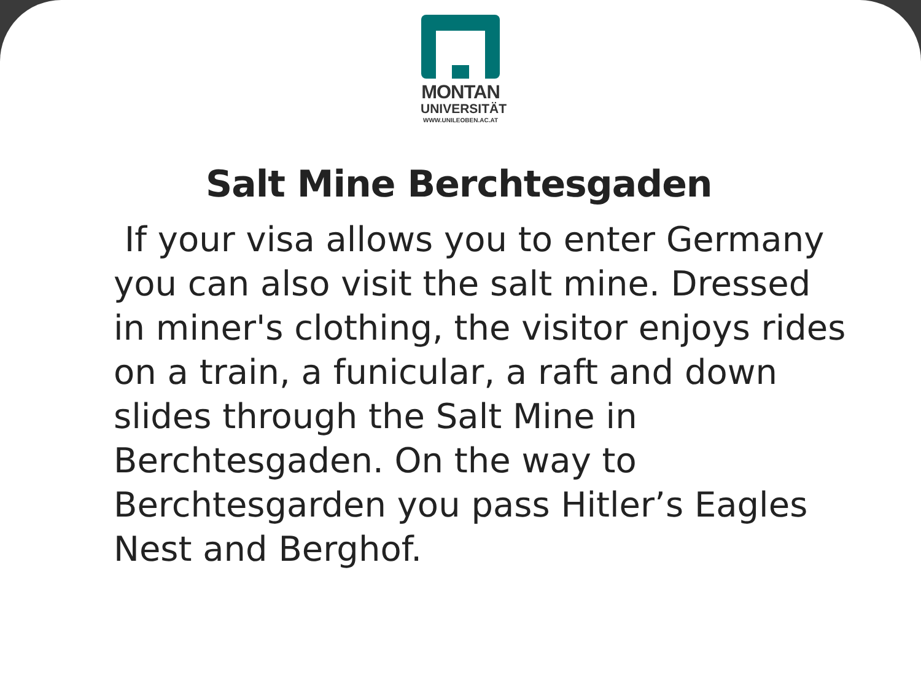MONTAN
UNIVERSITÄT
WWW.UNILEOBEN.AC.AT
Salt Mine Berchtesgaden
If your visa allows you to enter Germany you can also visit the salt mine. Dressed in miner's clothing, the visitor enjoys rides on a train, a funicular, a raft and down slides through the Salt Mine in Berchtesgaden. On the way to Berchtesgarden you pass Hitler’s Eagles Nest and Berghof.